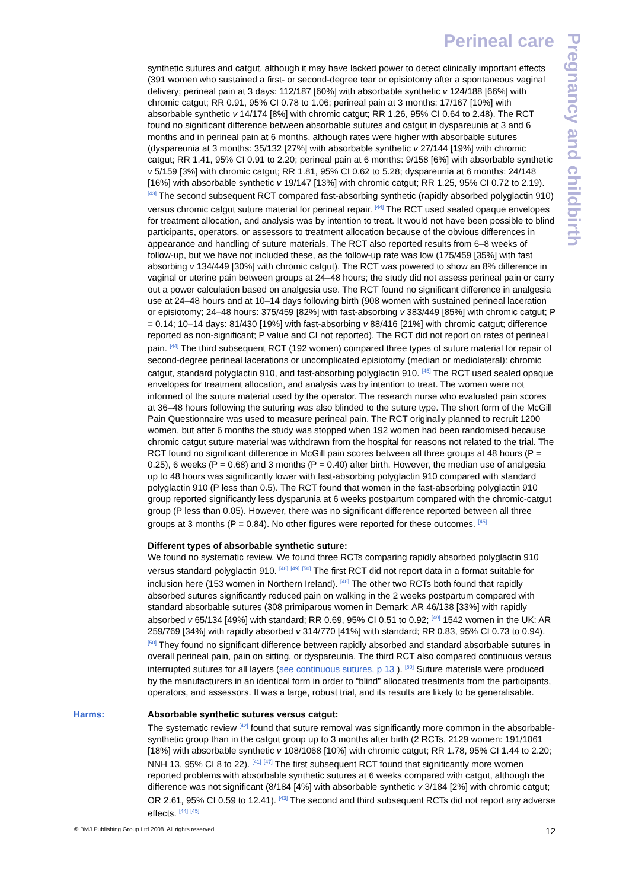Perineal care
Pregnancy and childbirth
synthetic sutures and catgut, although it may have lacked power to detect clinically important effects (391 women who sustained a first- or second-degree tear or episiotomy after a spontaneous vaginal delivery; perineal pain at 3 days: 112/187 [60%] with absorbable synthetic v 124/188 [66%] with chromic catgut; RR 0.91, 95% CI 0.78 to 1.06; perineal pain at 3 months: 17/167 [10%] with absorbable synthetic v 14/174 [8%] with chromic catgut; RR 1.26, 95% CI 0.64 to 2.48). The RCT found no significant difference between absorbable sutures and catgut in dyspareunia at 3 and 6 months and in perineal pain at 6 months, although rates were higher with absorbable sutures (dyspareunia at 3 months: 35/132 [27%] with absorbable synthetic v 27/144 [19%] with chromic catgut; RR 1.41, 95% CI 0.91 to 2.20; perineal pain at 6 months: 9/158 [6%] with absorbable synthetic v 5/159 [3%] with chromic catgut; RR 1.81, 95% CI 0.62 to 5.28; dyspareunia at 6 months: 24/148 [16%] with absorbable synthetic v 19/147 [13%] with chromic catgut; RR 1.25, 95% CI 0.72 to 2.19). <sup>[43]</sup> The second subsequent RCT compared fast-absorbing synthetic (rapidly absorbed polyglactin 910) versus chromic catgut suture material for perineal repair. <sup>[44]</sup> The RCT used sealed opaque envelopes for treatment allocation, and analysis was by intention to treat. It would not have been possible to blind participants, operators, or assessors to treatment allocation because of the obvious differences in appearance and handling of suture materials. The RCT also reported results from 6–8 weeks of follow-up, but we have not included these, as the follow-up rate was low (175/459 [35%] with fast absorbing v 134/449 [30%] with chromic catgut). The RCT was powered to show an 8% difference in vaginal or uterine pain between groups at 24–48 hours; the study did not assess perineal pain or carry out a power calculation based on analgesia use. The RCT found no significant difference in analgesia use at 24–48 hours and at 10–14 days following birth (908 women with sustained perineal laceration or episiotomy; 24–48 hours: 375/459 [82%] with fast-absorbing v 383/449 [85%] with chromic catgut; P = 0.14; 10–14 days: 81/430 [19%] with fast-absorbing v 88/416 [21%] with chromic catgut; difference reported as non-significant; P value and CI not reported). The RCT did not report on rates of perineal pain. <sup>[44]</sup> The third subsequent RCT (192 women) compared three types of suture material for repair of second-degree perineal lacerations or uncomplicated episiotomy (median or mediolateral): chromic catgut, standard polyglactin 910, and fast-absorbing polyglactin 910. <sup>[45]</sup> The RCT used sealed opaque envelopes for treatment allocation, and analysis was by intention to treat. The women were not informed of the suture material used by the operator. The research nurse who evaluated pain scores at 36–48 hours following the suturing was also blinded to the suture type. The short form of the McGill Pain Questionnaire was used to measure perineal pain. The RCT originally planned to recruit 1200 women, but after 6 months the study was stopped when 192 women had been randomised because chromic catgut suture material was withdrawn from the hospital for reasons not related to the trial. The RCT found no significant difference in McGill pain scores between all three groups at 48 hours (P = 0.25), 6 weeks (P = 0.68) and 3 months (P = 0.40) after birth. However, the median use of analgesia up to 48 hours was significantly lower with fast-absorbing polyglactin 910 compared with standard polyglactin 910 (P less than 0.5). The RCT found that women in the fast-absorbing polyglactin 910 group reported significantly less dysparunia at 6 weeks postpartum compared with the chromic-catgut group (P less than 0.05). However, there was no significant difference reported between all three groups at 3 months (P = 0.84). No other figures were reported for these outcomes. <sup>[45]</sup>
Different types of absorbable synthetic suture:
We found no systematic review. We found three RCTs comparing rapidly absorbed polyglactin 910 versus standard polyglactin 910. <sup>[48]</sup> <sup>[49]</sup> <sup>[50]</sup> The first RCT did not report data in a format suitable for inclusion here (153 women in Northern Ireland). <sup>[48]</sup> The other two RCTs both found that rapidly absorbed sutures significantly reduced pain on walking in the 2 weeks postpartum compared with standard absorbable sutures (308 primiparous women in Demark: AR 46/138 [33%] with rapidly absorbed v 65/134 [49%] with standard; RR 0.69, 95% CI 0.51 to 0.92; <sup>[49]</sup> 1542 women in the UK: AR 259/769 [34%] with rapidly absorbed v 314/770 [41%] with standard; RR 0.83, 95% CI 0.73 to 0.94). <sup>[50]</sup> They found no significant difference between rapidly absorbed and standard absorbable sutures in overall perineal pain, pain on sitting, or dyspareunia. The third RCT also compared continuous versus interrupted sutures for all layers (see continuous sutures, p 13 ). <sup>[50]</sup> Suture materials were produced by the manufacturers in an identical form in order to “blind” allocated treatments from the participants, operators, and assessors. It was a large, robust trial, and its results are likely to be generalisable.
Harms: Absorbable synthetic sutures versus catgut:
The systematic review <sup>[42]</sup> found that suture removal was significantly more common in the absorbable-synthetic group than in the catgut group up to 3 months after birth (2 RCTs, 2129 women: 191/1061 [18%] with absorbable synthetic v 108/1068 [10%] with chromic catgut; RR 1.78, 95% CI 1.44 to 2.20; NNH 13, 95% CI 8 to 22). <sup>[41]</sup> <sup>[47]</sup> The first subsequent RCT found that significantly more women reported problems with absorbable synthetic sutures at 6 weeks compared with catgut, although the difference was not significant (8/184 [4%] with absorbable synthetic v 3/184 [2%] with chromic catgut; OR 2.61, 95% CI 0.59 to 12.41). <sup>[43]</sup> The second and third subsequent RCTs did not report any adverse effects. <sup>[44]</sup> <sup>[45]</sup>
© BMJ Publishing Group Ltd 2008. All rights reserved. 12